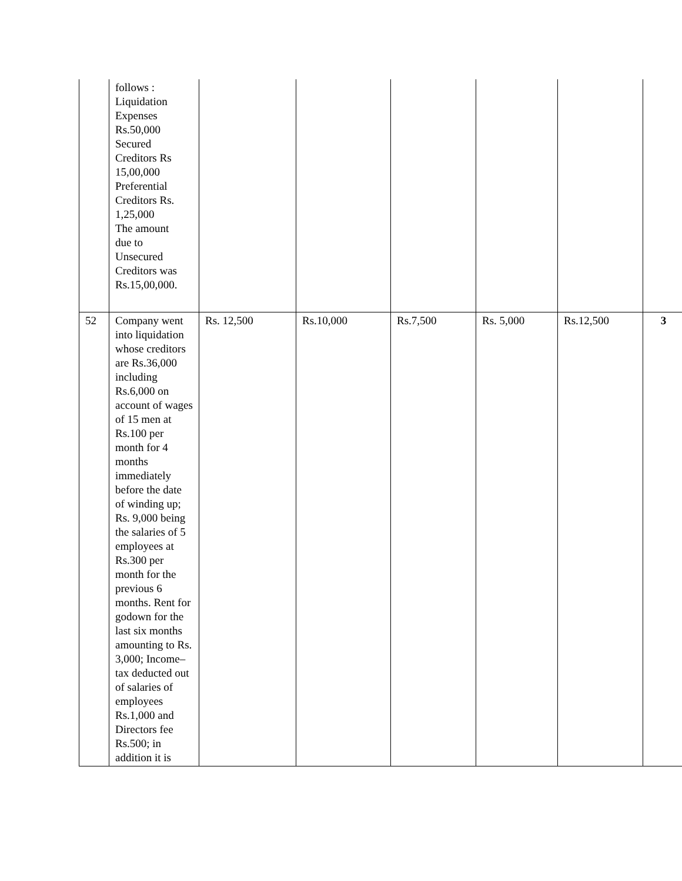| | follows : Liquidation Expenses Rs.50,000 Secured Creditors Rs 15,00,000 Preferential Creditors Rs. 1,25,000 The amount due to Unsecured Creditors was Rs.15,00,000. | | | | | | |
| 52 | Company went into liquidation whose creditors are Rs.36,000 including Rs.6,000 on account of wages of 15 men at Rs.100 per month for 4 months immediately before the date of winding up; Rs. 9,000 being the salaries of 5 employees at Rs.300 per month for the previous 6 months. Rent for godown for the last six months amounting to Rs. 3,000; Income–tax deducted out of salaries of employees Rs.1,000 and Directors fee Rs.500; in addition it is | Rs. 12,500 | Rs.10,000 | Rs.7,500 | Rs. 5,000 | Rs.12,500 | 3 |